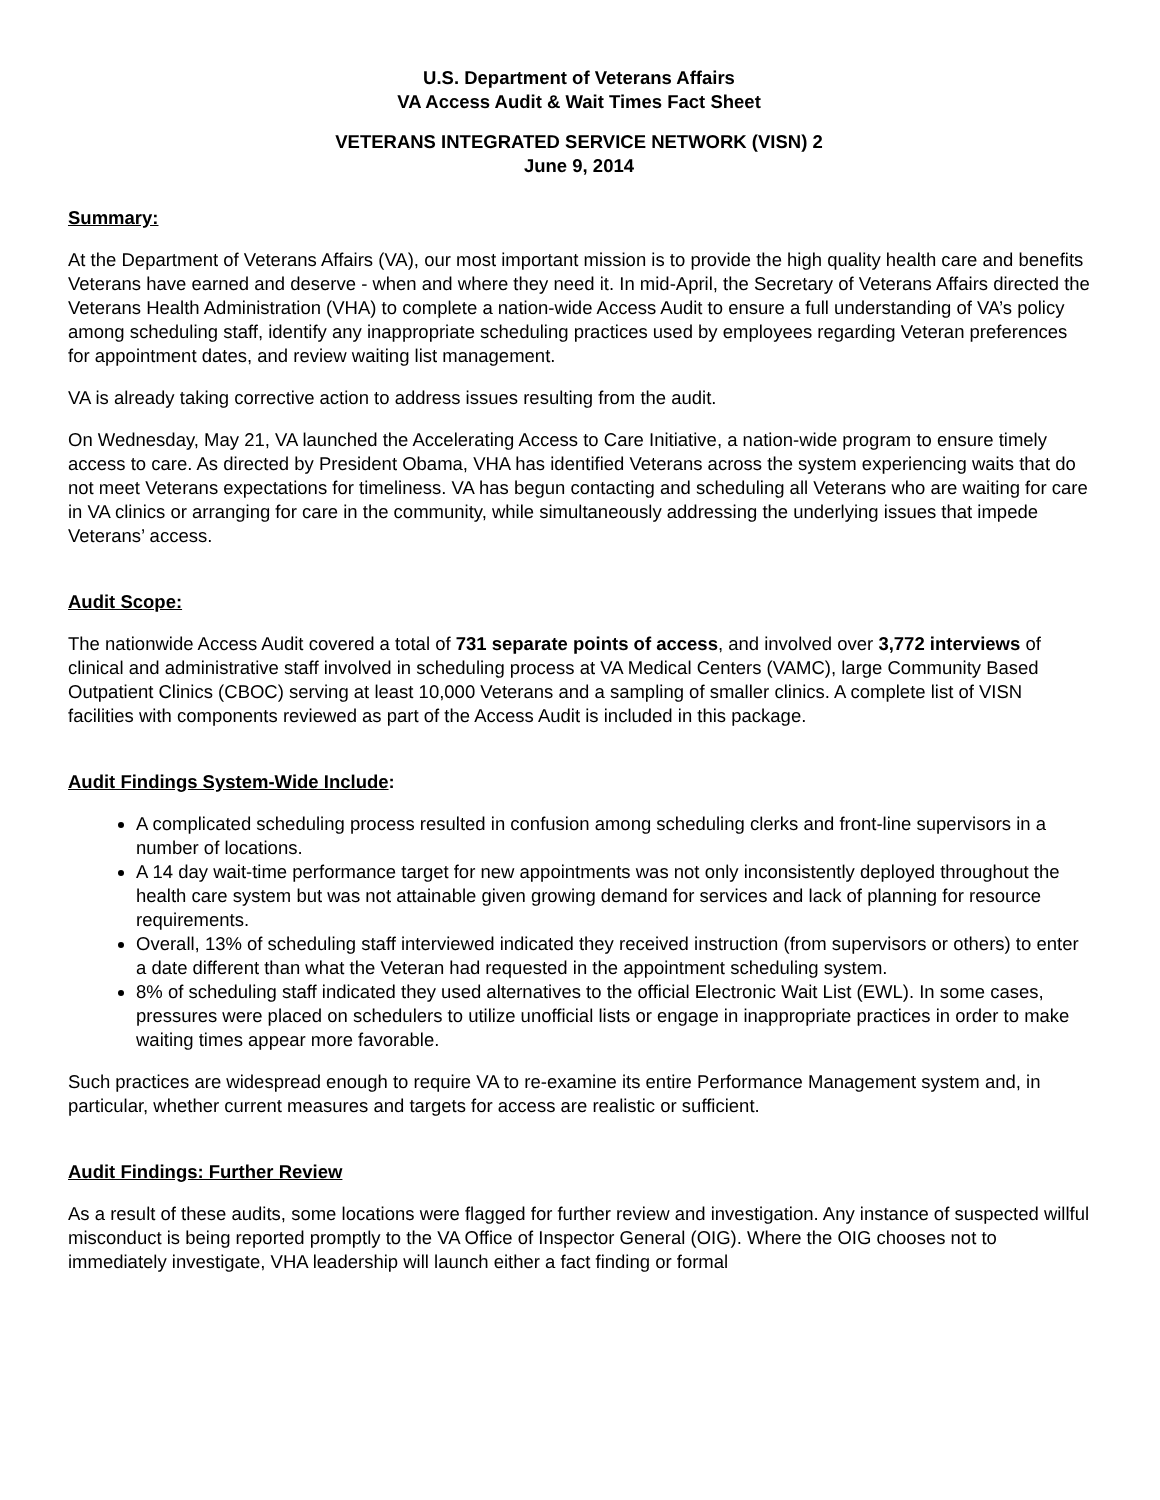U.S. Department of Veterans Affairs
VA Access Audit & Wait Times Fact Sheet
VETERANS INTEGRATED SERVICE NETWORK (VISN) 2
June 9, 2014
Summary:
At the Department of Veterans Affairs (VA), our most important mission is to provide the high quality health care and benefits Veterans have earned and deserve - when and where they need it. In mid-April, the Secretary of Veterans Affairs directed the Veterans Health Administration (VHA) to complete a nation-wide Access Audit to ensure a full understanding of VA’s policy among scheduling staff, identify any inappropriate scheduling practices used by employees regarding Veteran preferences for appointment dates, and review waiting list management.
VA is already taking corrective action to address issues resulting from the audit.
On Wednesday, May 21, VA launched the Accelerating Access to Care Initiative, a nation-wide program to ensure timely access to care. As directed by President Obama, VHA has identified Veterans across the system experiencing waits that do not meet Veterans expectations for timeliness. VA has begun contacting and scheduling all Veterans who are waiting for care in VA clinics or arranging for care in the community, while simultaneously addressing the underlying issues that impede Veterans’ access.
Audit Scope:
The nationwide Access Audit covered a total of 731 separate points of access, and involved over 3,772 interviews of clinical and administrative staff involved in scheduling process at VA Medical Centers (VAMC), large Community Based Outpatient Clinics (CBOC) serving at least 10,000 Veterans and a sampling of smaller clinics. A complete list of VISN facilities with components reviewed as part of the Access Audit is included in this package.
Audit Findings System-Wide Include:
A complicated scheduling process resulted in confusion among scheduling clerks and front-line supervisors in a number of locations.
A 14 day wait-time performance target for new appointments was not only inconsistently deployed throughout the health care system but was not attainable given growing demand for services and lack of planning for resource requirements.
Overall, 13% of scheduling staff interviewed indicated they received instruction (from supervisors or others) to enter a date different than what the Veteran had requested in the appointment scheduling system.
8% of scheduling staff indicated they used alternatives to the official Electronic Wait List (EWL). In some cases, pressures were placed on schedulers to utilize unofficial lists or engage in inappropriate practices in order to make waiting times appear more favorable.
Such practices are widespread enough to require VA to re-examine its entire Performance Management system and, in particular, whether current measures and targets for access are realistic or sufficient.
Audit Findings: Further Review
As a result of these audits, some locations were flagged for further review and investigation. Any instance of suspected willful misconduct is being reported promptly to the VA Office of Inspector General (OIG). Where the OIG chooses not to immediately investigate, VHA leadership will launch either a fact finding or formal